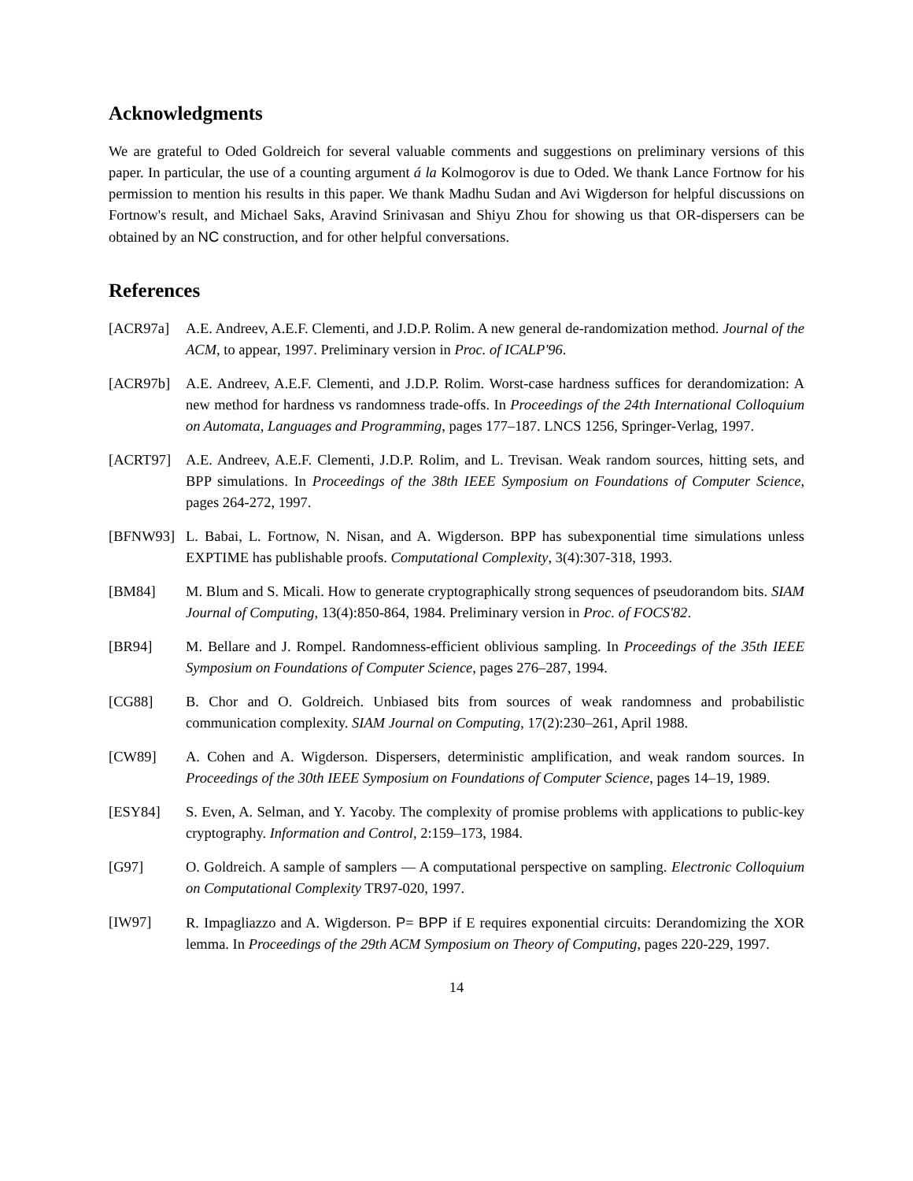Acknowledgments
We are grateful to Oded Goldreich for several valuable comments and suggestions on preliminary versions of this paper. In particular, the use of a counting argument á la Kolmogorov is due to Oded. We thank Lance Fortnow for his permission to mention his results in this paper. We thank Madhu Sudan and Avi Wigderson for helpful discussions on Fortnow's result, and Michael Saks, Aravind Srinivasan and Shiyu Zhou for showing us that OR-dispersers can be obtained by an NC construction, and for other helpful conversations.
References
[ACR97a] A.E. Andreev, A.E.F. Clementi, and J.D.P. Rolim. A new general de-randomization method. Journal of the ACM, to appear, 1997. Preliminary version in Proc. of ICALP'96.
[ACR97b] A.E. Andreev, A.E.F. Clementi, and J.D.P. Rolim. Worst-case hardness suffices for derandomization: A new method for hardness vs randomness trade-offs. In Proceedings of the 24th International Colloquium on Automata, Languages and Programming, pages 177–187. LNCS 1256, Springer-Verlag, 1997.
[ACRT97] A.E. Andreev, A.E.F. Clementi, J.D.P. Rolim, and L. Trevisan. Weak random sources, hitting sets, and BPP simulations. In Proceedings of the 38th IEEE Symposium on Foundations of Computer Science, pages 264-272, 1997.
[BFNW93] L. Babai, L. Fortnow, N. Nisan, and A. Wigderson. BPP has subexponential time simulations unless EXPTIME has publishable proofs. Computational Complexity, 3(4):307-318, 1993.
[BM84] M. Blum and S. Micali. How to generate cryptographically strong sequences of pseudorandom bits. SIAM Journal of Computing, 13(4):850-864, 1984. Preliminary version in Proc. of FOCS'82.
[BR94] M. Bellare and J. Rompel. Randomness-efficient oblivious sampling. In Proceedings of the 35th IEEE Symposium on Foundations of Computer Science, pages 276–287, 1994.
[CG88] B. Chor and O. Goldreich. Unbiased bits from sources of weak randomness and probabilistic communication complexity. SIAM Journal on Computing, 17(2):230–261, April 1988.
[CW89] A. Cohen and A. Wigderson. Dispersers, deterministic amplification, and weak random sources. In Proceedings of the 30th IEEE Symposium on Foundations of Computer Science, pages 14–19, 1989.
[ESY84] S. Even, A. Selman, and Y. Yacoby. The complexity of promise problems with applications to public-key cryptography. Information and Control, 2:159–173, 1984.
[G97] O. Goldreich. A sample of samplers — A computational perspective on sampling. Electronic Colloquium on Computational Complexity TR97-020, 1997.
[IW97] R. Impagliazzo and A. Wigderson. P= BPP if E requires exponential circuits: Derandomizing the XOR lemma. In Proceedings of the 29th ACM Symposium on Theory of Computing, pages 220-229, 1997.
14